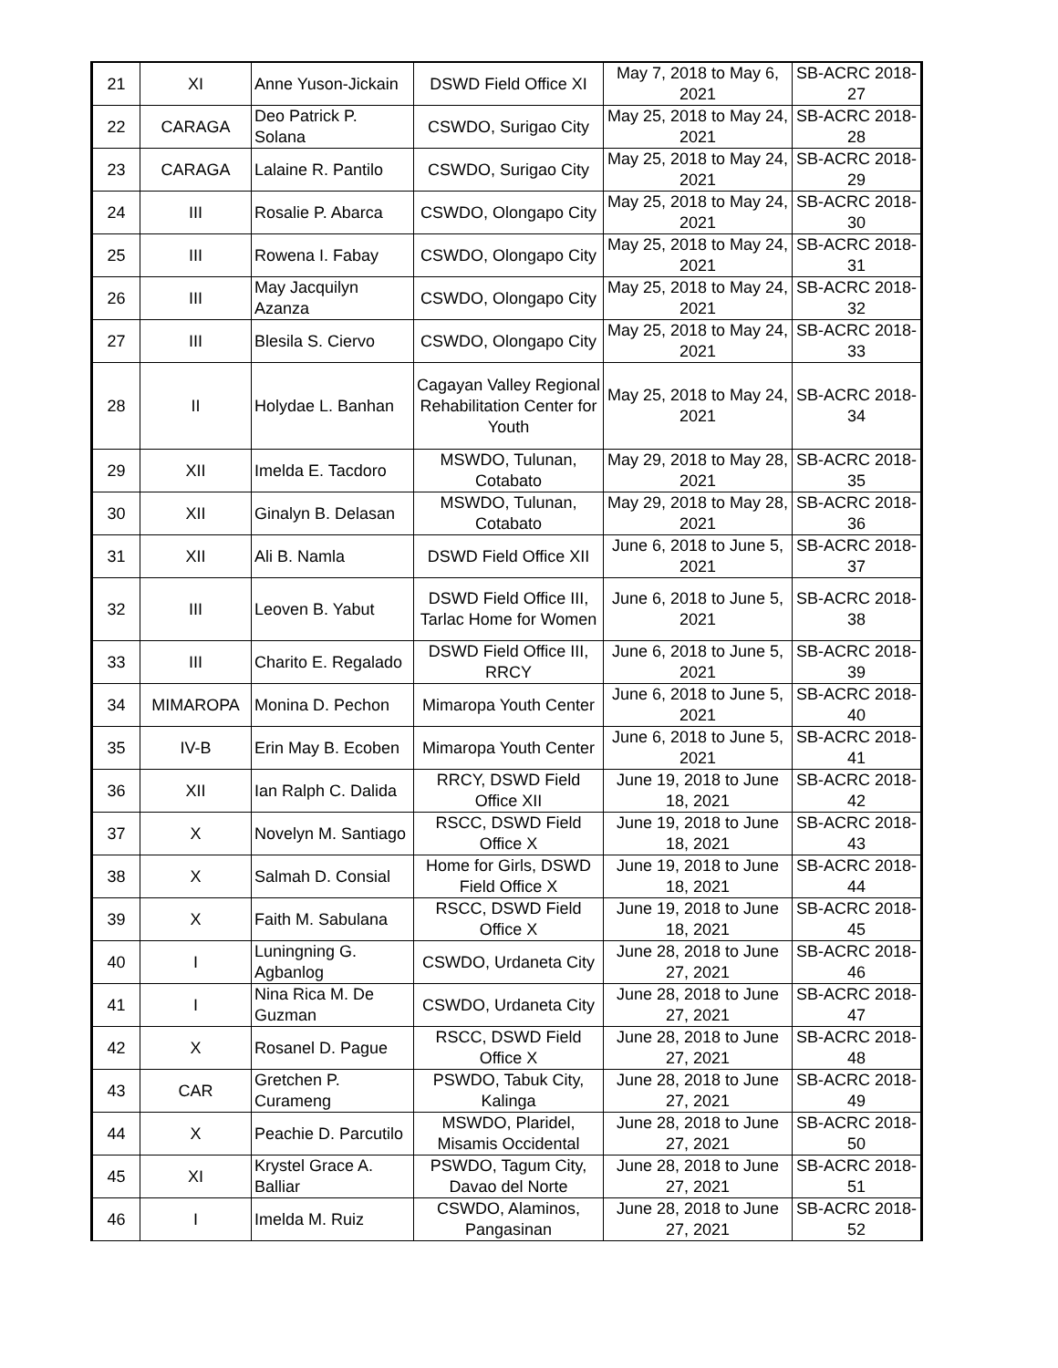| 21 | XI | Anne Yuson-Jickain | DSWD Field Office XI | May 7, 2018 to May 6, 2021 | SB-ACRC 2018-27 |
| 22 | CARAGA | Deo Patrick P. Solana | CSWDO, Surigao City | May 25, 2018 to May 24, 2021 | SB-ACRC 2018-28 |
| 23 | CARAGA | Lalaine R. Pantilo | CSWDO, Surigao City | May 25, 2018 to May 24, 2021 | SB-ACRC 2018-29 |
| 24 | III | Rosalie P. Abarca | CSWDO, Olongapo City | May 25, 2018 to May 24, 2021 | SB-ACRC 2018-30 |
| 25 | III | Rowena I. Fabay | CSWDO, Olongapo City | May 25, 2018 to May 24, 2021 | SB-ACRC 2018-31 |
| 26 | III | May Jacquilyn Azanza | CSWDO, Olongapo City | May 25, 2018 to May 24, 2021 | SB-ACRC 2018-32 |
| 27 | III | Blesila S. Ciervo | CSWDO, Olongapo City | May 25, 2018 to May 24, 2021 | SB-ACRC 2018-33 |
| 28 | II | Holydae L. Banhan | Cagayan Valley Regional Rehabilitation Center for Youth | May 25, 2018 to May 24, 2021 | SB-ACRC 2018-34 |
| 29 | XII | Imelda E. Tacdoro | MSWDO, Tulunan, Cotabato | May 29, 2018 to May 28, 2021 | SB-ACRC 2018-35 |
| 30 | XII | Ginalyn B. Delasan | MSWDO, Tulunan, Cotabato | May 29, 2018 to May 28, 2021 | SB-ACRC 2018-36 |
| 31 | XII | Ali B. Namla | DSWD Field Office XII | June 6, 2018 to June 5, 2021 | SB-ACRC 2018-37 |
| 32 | III | Leoven B. Yabut | DSWD Field Office III, Tarlac Home for Women | June 6, 2018 to June 5, 2021 | SB-ACRC 2018-38 |
| 33 | III | Charito E. Regalado | DSWD Field Office III, RRCY | June 6, 2018 to June 5, 2021 | SB-ACRC 2018-39 |
| 34 | MIMAROPA | Monina D. Pechon | Mimaropa Youth Center | June 6, 2018 to June 5, 2021 | SB-ACRC 2018-40 |
| 35 | IV-B | Erin May B. Ecoben | Mimaropa Youth Center | June 6, 2018 to June 5, 2021 | SB-ACRC 2018-41 |
| 36 | XII | Ian Ralph C. Dalida | RRCY, DSWD Field Office XII | June 19, 2018 to June 18, 2021 | SB-ACRC 2018-42 |
| 37 | X | Novelyn M. Santiago | RSCC, DSWD Field Office X | June 19, 2018 to June 18, 2021 | SB-ACRC 2018-43 |
| 38 | X | Salmah D. Consial | Home for Girls, DSWD Field Office X | June 19, 2018 to June 18, 2021 | SB-ACRC 2018-44 |
| 39 | X | Faith M. Sabulana | RSCC, DSWD Field Office X | June 19, 2018 to June 18, 2021 | SB-ACRC 2018-45 |
| 40 | I | Luningning G. Agbanlog | CSWDO, Urdaneta City | June 28, 2018 to June 27, 2021 | SB-ACRC 2018-46 |
| 41 | I | Nina Rica M. De Guzman | CSWDO, Urdaneta City | June 28, 2018 to June 27, 2021 | SB-ACRC 2018-47 |
| 42 | X | Rosanel D. Pague | RSCC, DSWD Field Office X | June 28, 2018 to June 27, 2021 | SB-ACRC 2018-48 |
| 43 | CAR | Gretchen P. Curameng | PSWDO, Tabuk City, Kalinga | June 28, 2018 to June 27, 2021 | SB-ACRC 2018-49 |
| 44 | X | Peachie D. Parcutilo | MSWDO, Plaridel, Misamis Occidental | June 28, 2018 to June 27, 2021 | SB-ACRC 2018-50 |
| 45 | XI | Krystel Grace A. Balliar | PSWDO, Tagum City, Davao del Norte | June 28, 2018 to June 27, 2021 | SB-ACRC 2018-51 |
| 46 | I | Imelda M. Ruiz | CSWDO, Alaminos, Pangasinan | June 28, 2018 to June 27, 2021 | SB-ACRC 2018-52 |